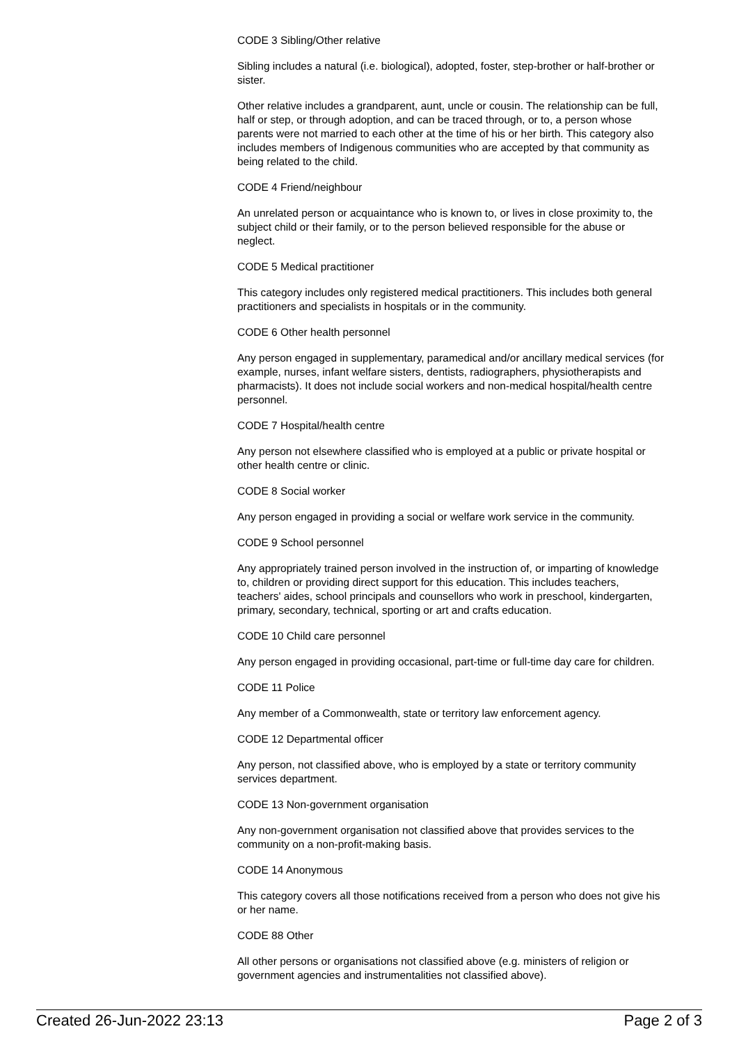CODE 3 Sibling/Other relative
Sibling includes a natural (i.e. biological), adopted, foster, step-brother or half-brother or sister.
Other relative includes a grandparent, aunt, uncle or cousin. The relationship can be full, half or step, or through adoption, and can be traced through, or to, a person whose parents were not married to each other at the time of his or her birth. This category also includes members of Indigenous communities who are accepted by that community as being related to the child.
CODE 4 Friend/neighbour
An unrelated person or acquaintance who is known to, or lives in close proximity to, the subject child or their family, or to the person believed responsible for the abuse or neglect.
CODE 5 Medical practitioner
This category includes only registered medical practitioners. This includes both general practitioners and specialists in hospitals or in the community.
CODE 6 Other health personnel
Any person engaged in supplementary, paramedical and/or ancillary medical services (for example, nurses, infant welfare sisters, dentists, radiographers, physiotherapists and pharmacists). It does not include social workers and non-medical hospital/health centre personnel.
CODE 7 Hospital/health centre
Any person not elsewhere classified who is employed at a public or private hospital or other health centre or clinic.
CODE 8 Social worker
Any person engaged in providing a social or welfare work service in the community.
CODE 9 School personnel
Any appropriately trained person involved in the instruction of, or imparting of knowledge to, children or providing direct support for this education. This includes teachers, teachers' aides, school principals and counsellors who work in preschool, kindergarten, primary, secondary, technical, sporting or art and crafts education.
CODE 10 Child care personnel
Any person engaged in providing occasional, part-time or full-time day care for children.
CODE 11 Police
Any member of a Commonwealth, state or territory law enforcement agency.
CODE 12 Departmental officer
Any person, not classified above, who is employed by a state or territory community services department.
CODE 13 Non-government organisation
Any non-government organisation not classified above that provides services to the community on a non-profit-making basis.
CODE 14 Anonymous
This category covers all those notifications received from a person who does not give his or her name.
CODE 88 Other
All other persons or organisations not classified above (e.g. ministers of religion or government agencies and instrumentalities not classified above).
Created 26-Jun-2022 23:13 Page 2 of 3